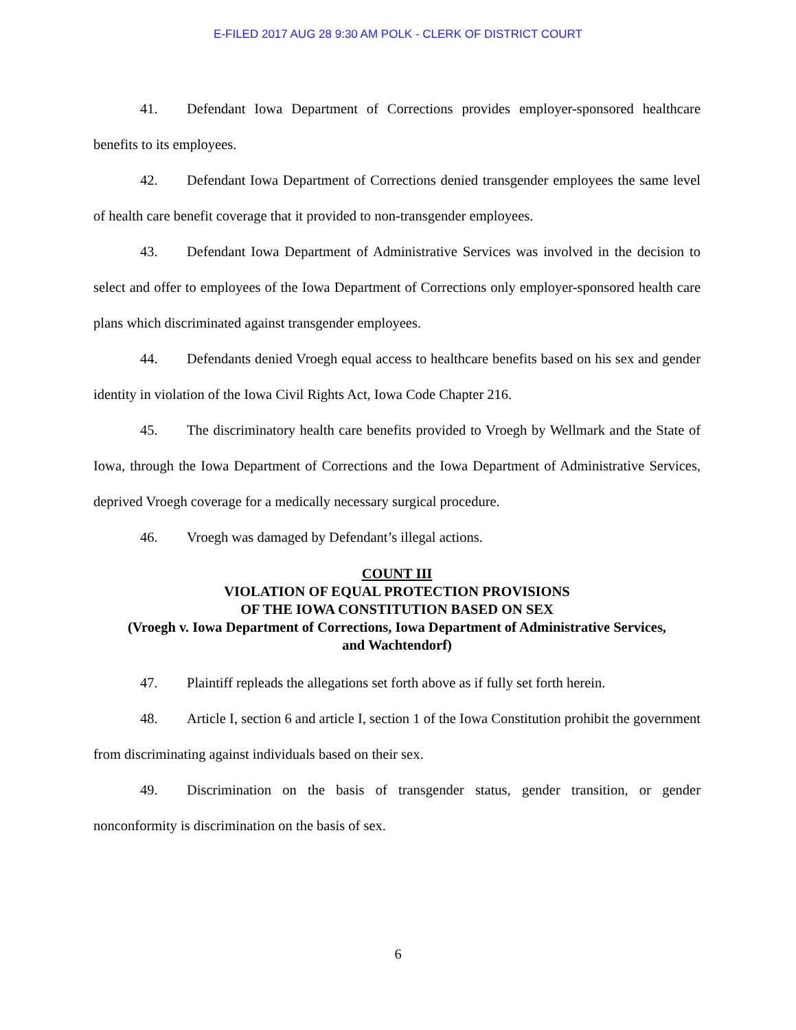E-FILED 2017 AUG 28 9:30 AM POLK - CLERK OF DISTRICT COURT
41. Defendant Iowa Department of Corrections provides employer-sponsored healthcare benefits to its employees.
42. Defendant Iowa Department of Corrections denied transgender employees the same level of health care benefit coverage that it provided to non-transgender employees.
43. Defendant Iowa Department of Administrative Services was involved in the decision to select and offer to employees of the Iowa Department of Corrections only employer-sponsored health care plans which discriminated against transgender employees.
44. Defendants denied Vroegh equal access to healthcare benefits based on his sex and gender identity in violation of the Iowa Civil Rights Act, Iowa Code Chapter 216.
45. The discriminatory health care benefits provided to Vroegh by Wellmark and the State of Iowa, through the Iowa Department of Corrections and the Iowa Department of Administrative Services, deprived Vroegh coverage for a medically necessary surgical procedure.
46. Vroegh was damaged by Defendant’s illegal actions.
COUNT III
VIOLATION OF EQUAL PROTECTION PROVISIONS
OF THE IOWA CONSTITUTION BASED ON SEX
(Vroegh v. Iowa Department of Corrections, Iowa Department of Administrative Services,
and Wachtendorf)
47. Plaintiff repleads the allegations set forth above as if fully set forth herein.
48. Article I, section 6 and article I, section 1 of the Iowa Constitution prohibit the government from discriminating against individuals based on their sex.
49. Discrimination on the basis of transgender status, gender transition, or gender nonconformity is discrimination on the basis of sex.
6